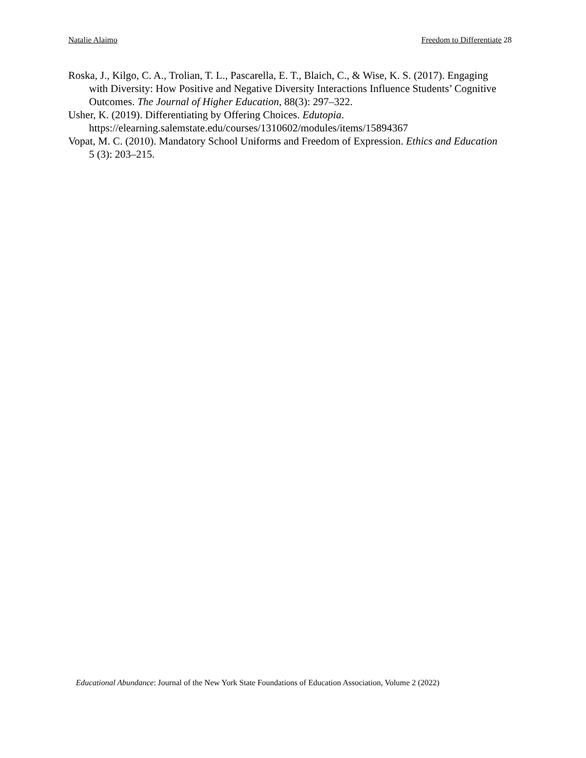Natalie Alaimo Freedom to Differentiate 28
Roska, J., Kilgo, C. A., Trolian, T. L., Pascarella, E. T., Blaich, C., & Wise, K. S. (2017). Engaging with Diversity: How Positive and Negative Diversity Interactions Influence Students’ Cognitive Outcomes. The Journal of Higher Education, 88(3): 297–322.
Usher, K. (2019). Differentiating by Offering Choices. Edutopia. https://elearning.salemstate.edu/courses/1310602/modules/items/15894367
Vopat, M. C. (2010). Mandatory School Uniforms and Freedom of Expression. Ethics and Education 5 (3): 203–215.
Educational Abundance: Journal of the New York State Foundations of Education Association, Volume 2 (2022)